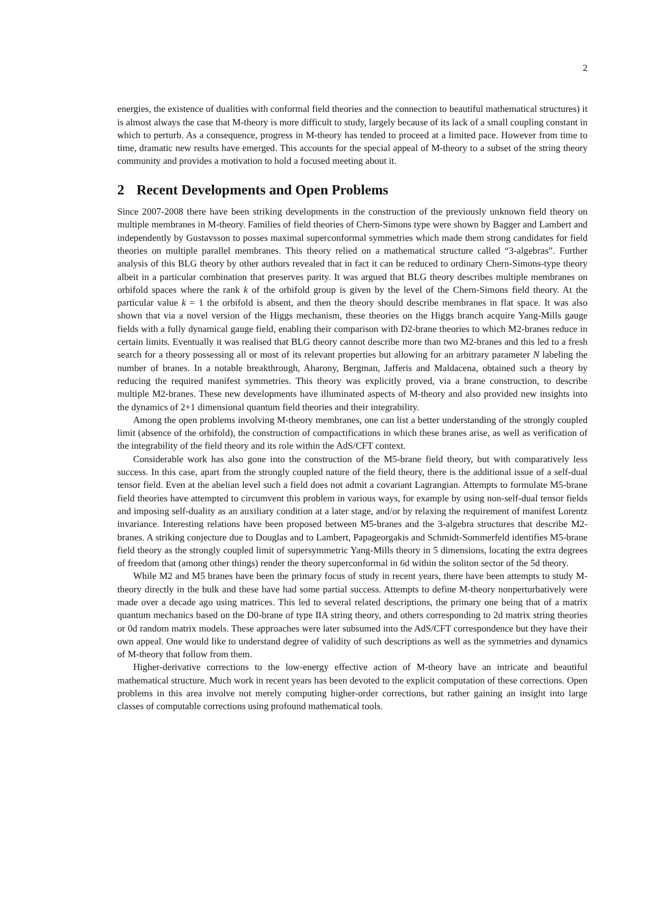2
energies, the existence of dualities with conformal field theories and the connection to beautiful mathematical structures) it is almost always the case that M-theory is more difficult to study, largely because of its lack of a small coupling constant in which to perturb. As a consequence, progress in M-theory has tended to proceed at a limited pace. However from time to time, dramatic new results have emerged. This accounts for the special appeal of M-theory to a subset of the string theory community and provides a motivation to hold a focused meeting about it.
2 Recent Developments and Open Problems
Since 2007-2008 there have been striking developments in the construction of the previously unknown field theory on multiple membranes in M-theory. Families of field theories of Chern-Simons type were shown by Bagger and Lambert and independently by Gustavsson to posses maximal superconformal symmetries which made them strong candidates for field theories on multiple parallel membranes. This theory relied on a mathematical structure called “3-algebras”. Further analysis of this BLG theory by other authors revealed that in fact it can be reduced to ordinary Chern-Simons-type theory albeit in a particular combination that preserves parity. It was argued that BLG theory describes multiple membranes on orbifold spaces where the rank k of the orbifold group is given by the level of the Chern-Simons field theory. At the particular value k = 1 the orbifold is absent, and then the theory should describe membranes in flat space. It was also shown that via a novel version of the Higgs mechanism, these theories on the Higgs branch acquire Yang-Mills gauge fields with a fully dynamical gauge field, enabling their comparison with D2-brane theories to which M2-branes reduce in certain limits. Eventually it was realised that BLG theory cannot describe more than two M2-branes and this led to a fresh search for a theory possessing all or most of its relevant properties but allowing for an arbitrary parameter N labeling the number of branes. In a notable breakthrough, Aharony, Bergman, Jafferis and Maldacena, obtained such a theory by reducing the required manifest symmetries. This theory was explicitly proved, via a brane construction, to describe multiple M2-branes. These new developments have illuminated aspects of M-theory and also provided new insights into the dynamics of 2+1 dimensional quantum field theories and their integrability.
Among the open problems involving M-theory membranes, one can list a better understanding of the strongly coupled limit (absence of the orbifold), the construction of compactifications in which these branes arise, as well as verification of the integrability of the field theory and its role within the AdS/CFT context.
Considerable work has also gone into the construction of the M5-brane field theory, but with comparatively less success. In this case, apart from the strongly coupled nature of the field theory, there is the additional issue of a self-dual tensor field. Even at the abelian level such a field does not admit a covariant Lagrangian. Attempts to formulate M5-brane field theories have attempted to circumvent this problem in various ways, for example by using non-self-dual tensor fields and imposing self-duality as an auxiliary condition at a later stage, and/or by relaxing the requirement of manifest Lorentz invariance. Interesting relations have been proposed between M5-branes and the 3-algebra structures that describe M2-branes. A striking conjecture due to Douglas and to Lambert, Papageorgakis and Schmidt-Sommerfeld identifies M5-brane field theory as the strongly coupled limit of supersymmetric Yang-Mills theory in 5 dimensions, locating the extra degrees of freedom that (among other things) render the theory superconformal in 6d within the soliton sector of the 5d theory.
While M2 and M5 branes have been the primary focus of study in recent years, there have been attempts to study M-theory directly in the bulk and these have had some partial success. Attempts to define M-theory nonperturbatively were made over a decade ago using matrices. This led to several related descriptions, the primary one being that of a matrix quantum mechanics based on the D0-brane of type IIA string theory, and others corresponding to 2d matrix string theories or 0d random matrix models. These approaches were later subsumed into the AdS/CFT correspondence but they have their own appeal. One would like to understand degree of validity of such descriptions as well as the symmetries and dynamics of M-theory that follow from them.
Higher-derivative corrections to the low-energy effective action of M-theory have an intricate and beautiful mathematical structure. Much work in recent years has been devoted to the explicit computation of these corrections. Open problems in this area involve not merely computing higher-order corrections, but rather gaining an insight into large classes of computable corrections using profound mathematical tools.